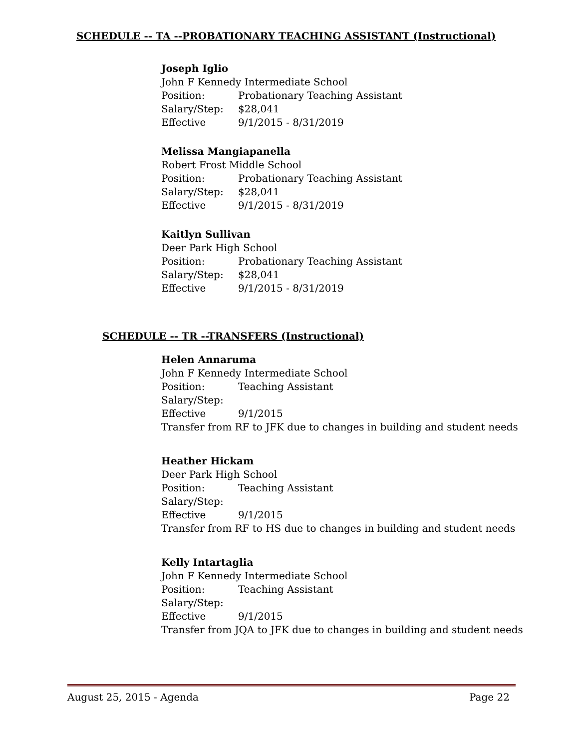SCHEDULE -- TA --PROBATIONARY TEACHING ASSISTANT (Instructional)
Joseph Iglio
John F Kennedy Intermediate School
Position: Probationary Teaching Assistant
Salary/Step: $28,041
Effective 9/1/2015 - 8/31/2019
Melissa Mangiapanella
Robert Frost Middle School
Position: Probationary Teaching Assistant
Salary/Step: $28,041
Effective 9/1/2015 - 8/31/2019
Kaitlyn Sullivan
Deer Park High School
Position: Probationary Teaching Assistant
Salary/Step: $28,041
Effective 9/1/2015 - 8/31/2019
SCHEDULE -- TR --TRANSFERS (Instructional)
Helen Annaruma
John F Kennedy Intermediate School
Position: Teaching Assistant
Salary/Step:
Effective 9/1/2015
Transfer from RF to JFK due to changes in building and student needs
Heather Hickam
Deer Park High School
Position: Teaching Assistant
Salary/Step:
Effective 9/1/2015
Transfer from RF to HS due to changes in building and student needs
Kelly Intartaglia
John F Kennedy Intermediate School
Position: Teaching Assistant
Salary/Step:
Effective 9/1/2015
Transfer from JQA to JFK due to changes in building and student needs
August 25, 2015 - Agenda Page 22